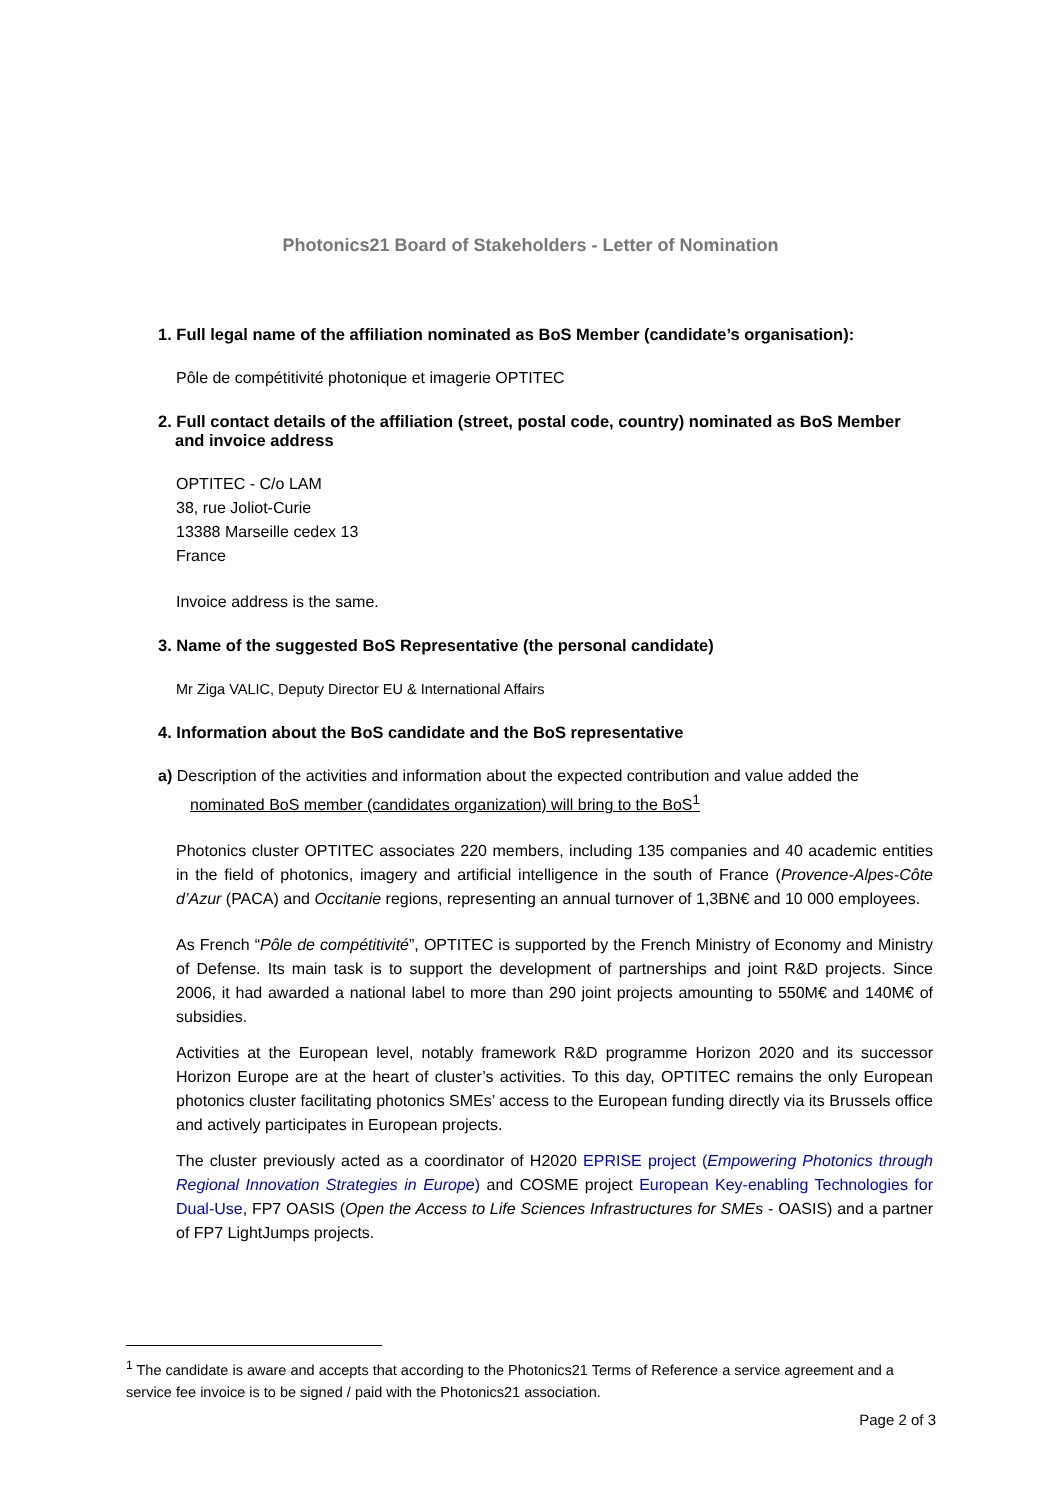Photonics21 Board of Stakeholders - Letter of Nomination
1. Full legal name of the affiliation nominated as BoS Member (candidate’s organisation):
Pôle de compétitivité photonique et imagerie OPTITEC
2. Full contact details of the affiliation (street, postal code, country) nominated as BoS Member and invoice address
OPTITEC - C/o LAM
38, rue Joliot-Curie
13388 Marseille cedex 13
France
Invoice address is the same.
3. Name of the suggested BoS Representative (the personal candidate)
Mr Ziga VALIC, Deputy Director EU & International Affairs
4. Information about the BoS candidate and the BoS representative
a) Description of the activities and information about the expected contribution and value added the nominated BoS member (candidates organization) will bring to the BoS<sup>1</sup>
Photonics cluster OPTITEC associates 220 members, including 135 companies and 40 academic entities in the field of photonics, imagery and artificial intelligence in the south of France (Provence-Alpes-Côte d’Azur (PACA) and Occitanie regions, representing an annual turnover of 1,3BN€ and 10 000 employees.
As French “Pôle de compétitivité”, OPTITEC is supported by the French Ministry of Economy and Ministry of Defense. Its main task is to support the development of partnerships and joint R&D projects. Since 2006, it had awarded a national label to more than 290 joint projects amounting to 550M€ and 140M€ of subsidies.
Activities at the European level, notably framework R&D programme Horizon 2020 and its successor Horizon Europe are at the heart of cluster’s activities. To this day, OPTITEC remains the only European photonics cluster facilitating photonics SMEs’ access to the European funding directly via its Brussels office and actively participates in European projects.
The cluster previously acted as a coordinator of H2020 EPRISE project (Empowering Photonics through Regional Innovation Strategies in Europe) and COSME project European Key-enabling Technologies for Dual-Use, FP7 OASIS (Open the Access to Life Sciences Infrastructures for SMEs - OASIS) and a partner of FP7 LightJumps projects.
<sup>1</sup> The candidate is aware and accepts that according to the Photonics21 Terms of Reference a service agreement and a service fee invoice is to be signed / paid with the Photonics21 association.
Page 2 of 3